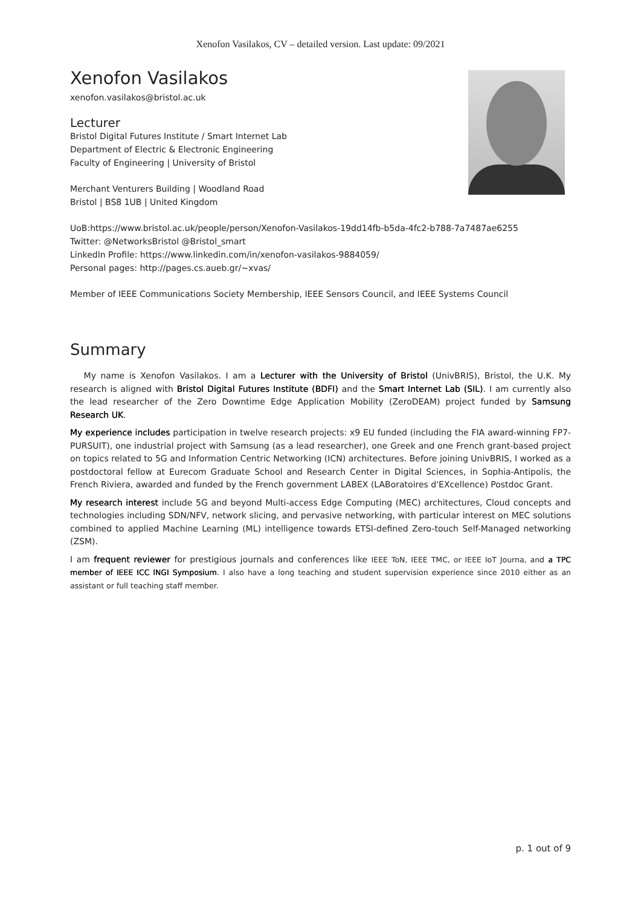Xenofon Vasilakos, CV – detailed version. Last update: 09/2021
Xenofon Vasilakos
xenofon.vasilakos@bristol.ac.uk
Lecturer
Bristol Digital Futures Institute / Smart Internet Lab
Department of Electric & Electronic Engineering
Faculty of Engineering | University of Bristol
Merchant Venturers Building | Woodland Road
Bristol | BS8 1UB | United Kingdom
UoB:https://www.bristol.ac.uk/people/person/Xenofon-Vasilakos-19dd14fb-b5da-4fc2-b788-7a7487ae6255
Twitter: @NetworksBristol @Bristol_smart
LinkedIn Profile: https://www.linkedin.com/in/xenofon-vasilakos-9884059/
Personal pages: http://pages.cs.aueb.gr/~xvas/
Member of IEEE Communications Society Membership, IEEE Sensors Council, and IEEE Systems Council
Summary
My name is Xenofon Vasilakos. I am a Lecturer with the University of Bristol (UnivBRIS), Bristol, the U.K. My research is aligned with Bristol Digital Futures Institute (BDFI) and the Smart Internet Lab (SIL). I am currently also the lead researcher of the Zero Downtime Edge Application Mobility (ZeroDEAM) project funded by Samsung Research UK.
My experience includes participation in twelve research projects: x9 EU funded (including the FIA award-winning FP7-PURSUIT), one industrial project with Samsung (as a lead researcher), one Greek and one French grant-based project on topics related to 5G and Information Centric Networking (ICN) architectures. Before joining UnivBRIS, I worked as a postdoctoral fellow at Eurecom Graduate School and Research Center in Digital Sciences, in Sophia-Antipolis, the French Riviera, awarded and funded by the French government LABEX (LABoratoires d'EXcellence) Postdoc Grant.
My research interest include 5G and beyond Multi-access Edge Computing (MEC) architectures, Cloud concepts and technologies including SDN/NFV, network slicing, and pervasive networking, with particular interest on MEC solutions combined to applied Machine Learning (ML) intelligence towards ETSI-defined Zero-touch Self-Managed networking (ZSM).
I am frequent reviewer for prestigious journals and conferences like IEEE ToN, IEEE TMC, or IEEE IoT Journa, and a TPC member of IEEE ICC lNGI Symposium. I also have a long teaching and student supervision experience since 2010 either as an assistant or full teaching staff member.
p. 1 out of 9